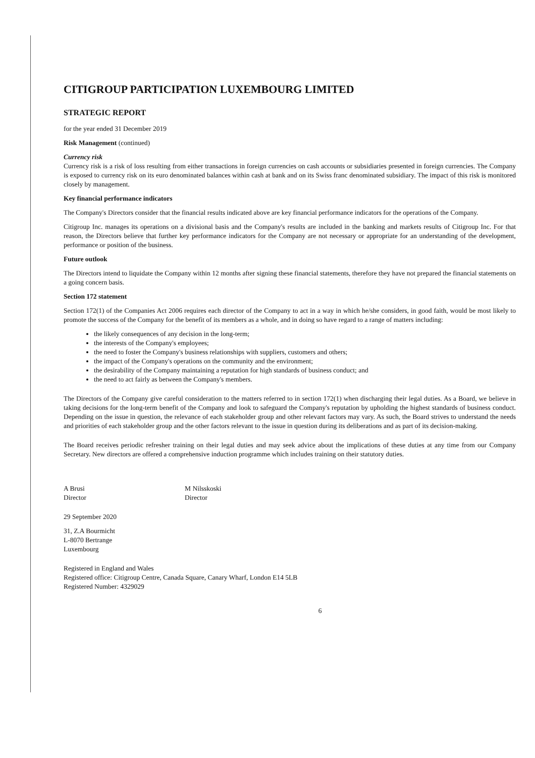CITIGROUP PARTICIPATION LUXEMBOURG LIMITED
STRATEGIC REPORT
for the year ended 31 December 2019
Risk Management (continued)
Currency risk
Currency risk is a risk of loss resulting from either transactions in foreign currencies on cash accounts or subsidiaries presented in foreign currencies. The Company is exposed to currency risk on its euro denominated balances within cash at bank and on its Swiss franc denominated subsidiary. The impact of this risk is monitored closely by management.
Key financial performance indicators
The Company's Directors consider that the financial results indicated above are key financial performance indicators for the operations of the Company.
Citigroup Inc. manages its operations on a divisional basis and the Company's results are included in the banking and markets results of Citigroup Inc. For that reason, the Directors believe that further key performance indicators for the Company are not necessary or appropriate for an understanding of the development, performance or position of the business.
Future outlook
The Directors intend to liquidate the Company within 12 months after signing these financial statements, therefore they have not prepared the financial statements on a going concern basis.
Section 172 statement
Section 172(1) of the Companies Act 2006 requires each director of the Company to act in a way in which he/she considers, in good faith, would be most likely to promote the success of the Company for the benefit of its members as a whole, and in doing so have regard to a range of matters including:
the likely consequences of any decision in the long-term;
the interests of the Company's employees;
the need to foster the Company's business relationships with suppliers, customers and others;
the impact of the Company's operations on the community and the environment;
the desirability of the Company maintaining a reputation for high standards of business conduct; and
the need to act fairly as between the Company's members.
The Directors of the Company give careful consideration to the matters referred to in section 172(1) when discharging their legal duties. As a Board, we believe in taking decisions for the long-term benefit of the Company and look to safeguard the Company's reputation by upholding the highest standards of business conduct. Depending on the issue in question, the relevance of each stakeholder group and other relevant factors may vary. As such, the Board strives to understand the needs and priorities of each stakeholder group and the other factors relevant to the issue in question during its deliberations and as part of its decision-making.
The Board receives periodic refresher training on their legal duties and may seek advice about the implications of these duties at any time from our Company Secretary. New directors are offered a comprehensive induction programme which includes training on their statutory duties.
A Brusi
Director
M Nilsskoski
Director
29 September 2020
31, Z.A Bourmicht
L-8070 Bertrange
Luxembourg
Registered in England and Wales
Registered office: Citigroup Centre, Canada Square, Canary Wharf, London E14 5LB
Registered Number: 4329029
6